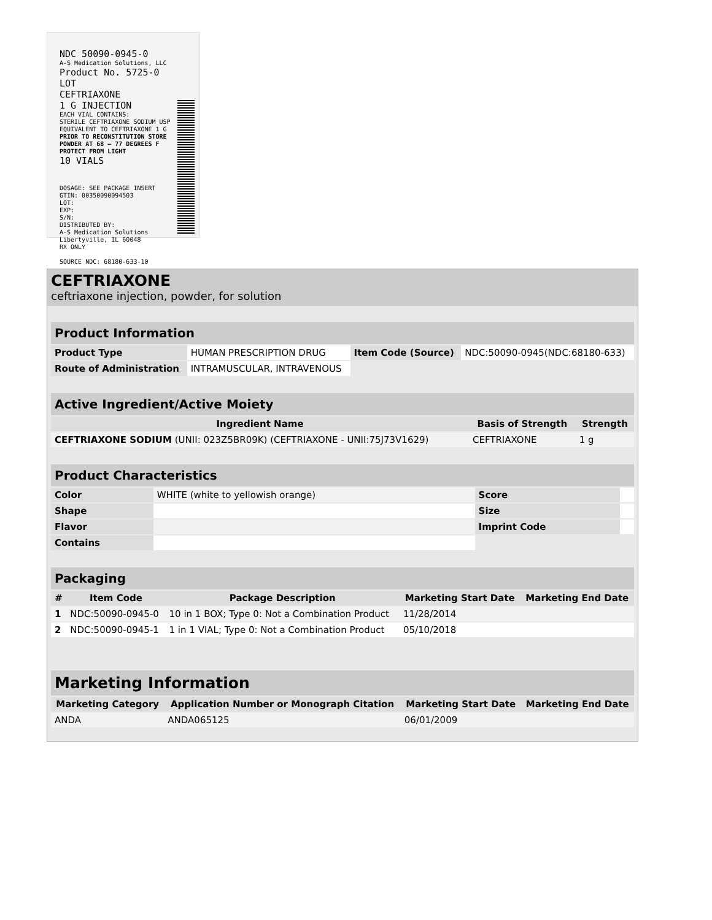NDC 50090-0945-0
A-S Medication Solutions, LLC
Product No. 5725-0
LOT
CEFTRIAXONE
1 G INJECTION
EACH VIAL CONTAINS:
STERILE CEFTRIAXONE SODIUM USP
EQUIVALENT TO CEFTRIAXONE 1 G
PRIOR TO RECONSTITUTION STORE
POWDER AT 68 – 77 DEGREES F
PROTECT FROM LIGHT
10 VIALS
DOSAGE: SEE PACKAGE INSERT
GTIN: 00350090094503
LOT:
EXP:
S/N:
DISTRIBUTED BY:
A-S Medication Solutions
Libertyville, IL 60048
RX ONLY
SOURCE NDC: 68180-633-10
CEFTRIAXONE
ceftriaxone injection, powder, for solution
| Product Information | | | |
| --- | --- | --- | --- |
| Product Type | HUMAN PRESCRIPTION DRUG | Item Code (Source) | NDC:50090-0945(NDC:68180-633) |
| Route of Administration | INTRAMUSCULAR, INTRAVENOUS | | |
| Active Ingredient/Active Moiety | | |
| --- | --- | --- |
| Ingredient Name | Basis of Strength | Strength |
| CEFTRIAXONE SODIUM (UNII: 023Z5BR09K) (CEFTRIAXONE - UNII:75J73V1629) | CEFTRIAXONE | 1 g |
| Product Characteristics | | | |
| --- | --- | --- | --- |
| Color | WHITE (white to yellowish orange) | Score | |
| Shape | | Size | |
| Flavor | | Imprint Code | |
| Contains | | | |
| Packaging | | | | |
| --- | --- | --- | --- | --- |
| # | Item Code | Package Description | Marketing Start Date | Marketing End Date |
| 1 | NDC:50090-0945-0 | 10 in 1 BOX; Type 0: Not a Combination Product | 11/28/2014 | |
| 2 | NDC:50090-0945-1 | 1 in 1 VIAL; Type 0: Not a Combination Product | 05/10/2018 | |
| Marketing Information | | | |
| --- | --- | --- | --- |
| Marketing Category | Application Number or Monograph Citation | Marketing Start Date | Marketing End Date |
| ANDA | ANDA065125 | 06/01/2009 | |